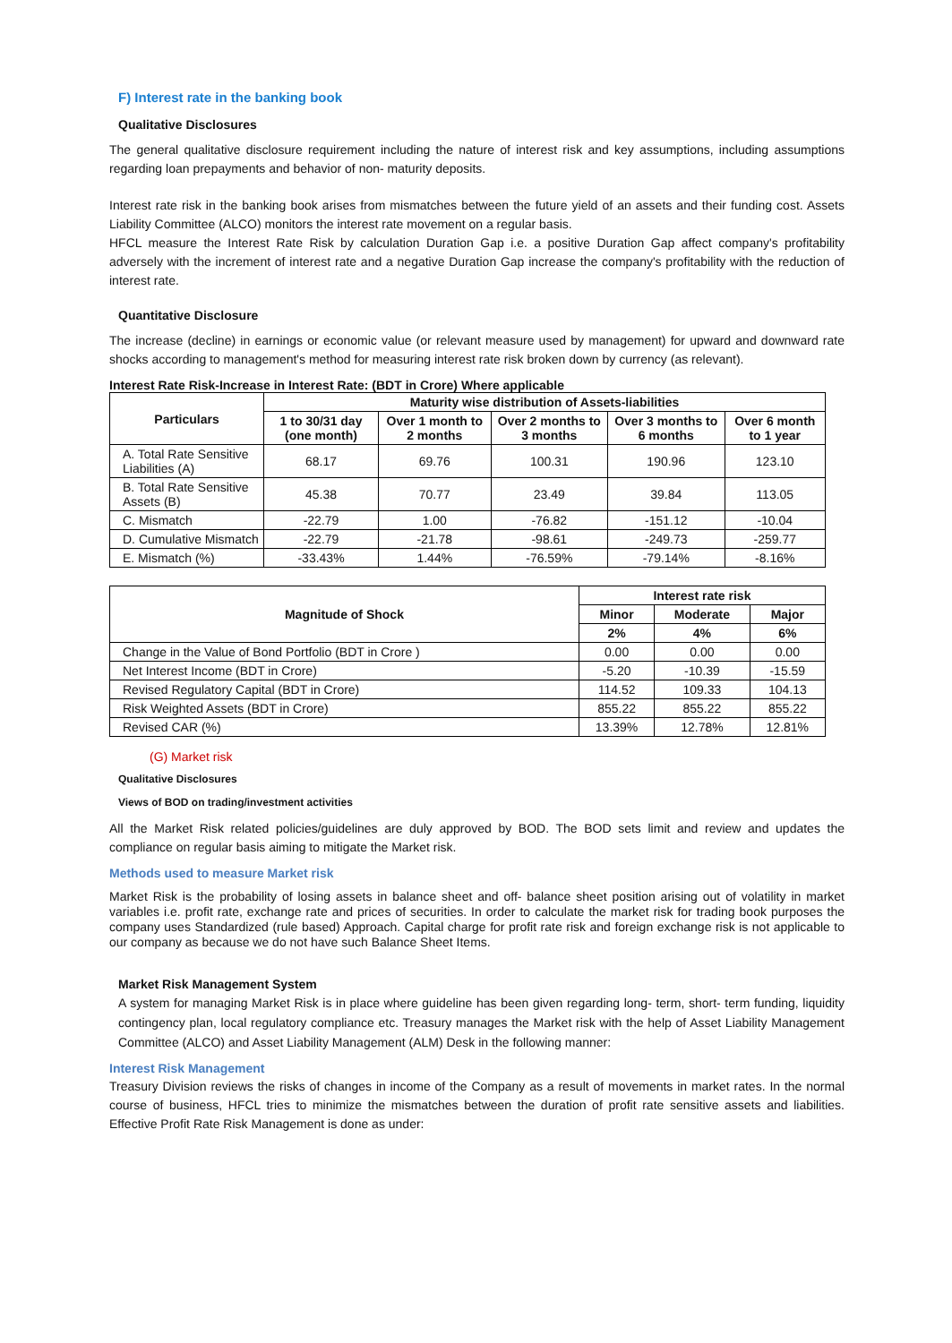F) Interest rate in the banking book
Qualitative Disclosures
The general qualitative disclosure requirement including the nature of interest risk and key assumptions, including assumptions regarding loan prepayments and behavior of non- maturity deposits.
Interest rate risk in the banking book arises from mismatches between the future yield of an assets and their funding cost. Assets Liability Committee (ALCO) monitors the interest rate movement on a regular basis.
HFCL measure the Interest Rate Risk by calculation Duration Gap i.e. a positive Duration Gap affect company's profitability adversely with the increment of interest rate and a negative Duration Gap increase the company's profitability with the reduction of interest rate.
Quantitative Disclosure
The increase (decline) in earnings or economic value (or relevant measure used by management) for upward and downward rate shocks according to management's method for measuring interest rate risk broken down by currency (as relevant).
Interest Rate Risk-Increase in Interest Rate: (BDT in Crore) Where applicable
| Particulars | Maturity wise distribution of Assets-liabilities | | | | |
| --- | --- | --- | --- | --- | --- |
| | 1 to 30/31 day (one month) | Over 1 month to 2 months | Over 2 months to 3 months | Over 3 months to 6 months | Over 6 month to 1 year |
| A. Total Rate Sensitive Liabilities (A) | 68.17 | 69.76 | 100.31 | 190.96 | 123.10 |
| B. Total Rate Sensitive Assets (B) | 45.38 | 70.77 | 23.49 | 39.84 | 113.05 |
| C. Mismatch | -22.79 | 1.00 | -76.82 | -151.12 | -10.04 |
| D. Cumulative Mismatch | -22.79 | -21.78 | -98.61 | -249.73 | -259.77 |
| E. Mismatch (%) | -33.43% | 1.44% | -76.59% | -79.14% | -8.16% |
| Magnitude of Shock | Interest rate risk | | |
| --- | --- | --- | --- |
| | Minor | Moderate | Major |
| | 2% | 4% | 6% |
| Change in the Value of Bond Portfolio (BDT in Crore ) | 0.00 | 0.00 | 0.00 |
| Net Interest Income (BDT in Crore) | -5.20 | -10.39 | -15.59 |
| Revised Regulatory Capital (BDT in Crore) | 114.52 | 109.33 | 104.13 |
| Risk Weighted Assets (BDT in Crore) | 855.22 | 855.22 | 855.22 |
| Revised CAR (%) | 13.39% | 12.78% | 12.81% |
(G) Market risk
Qualitative Disclosures
Views of BOD on trading/investment activities
All the Market Risk related policies/guidelines are duly approved by BOD. The BOD sets limit and review and updates the compliance on regular basis aiming to mitigate the Market risk.
Methods used to measure Market risk
Market Risk is the probability of losing assets in balance sheet and off- balance sheet position arising out of volatility in market variables i.e. profit rate, exchange rate and prices of securities. In order to calculate the market risk for trading book purposes the company uses Standardized (rule based) Approach. Capital charge for profit rate risk and foreign exchange risk is not applicable to our company as because we do not have such Balance Sheet Items.
Market Risk Management System
A system for managing Market Risk is in place where guideline has been given regarding long- term, short- term funding, liquidity contingency plan, local regulatory compliance etc. Treasury manages the Market risk with the help of Asset Liability Management Committee (ALCO) and Asset Liability Management (ALM) Desk in the following manner:
Interest Risk Management
Treasury Division reviews the risks of changes in income of the Company as a result of movements in market rates. In the normal course of business, HFCL tries to minimize the mismatches between the duration of profit rate sensitive assets and liabilities. Effective Profit Rate Risk Management is done as under: